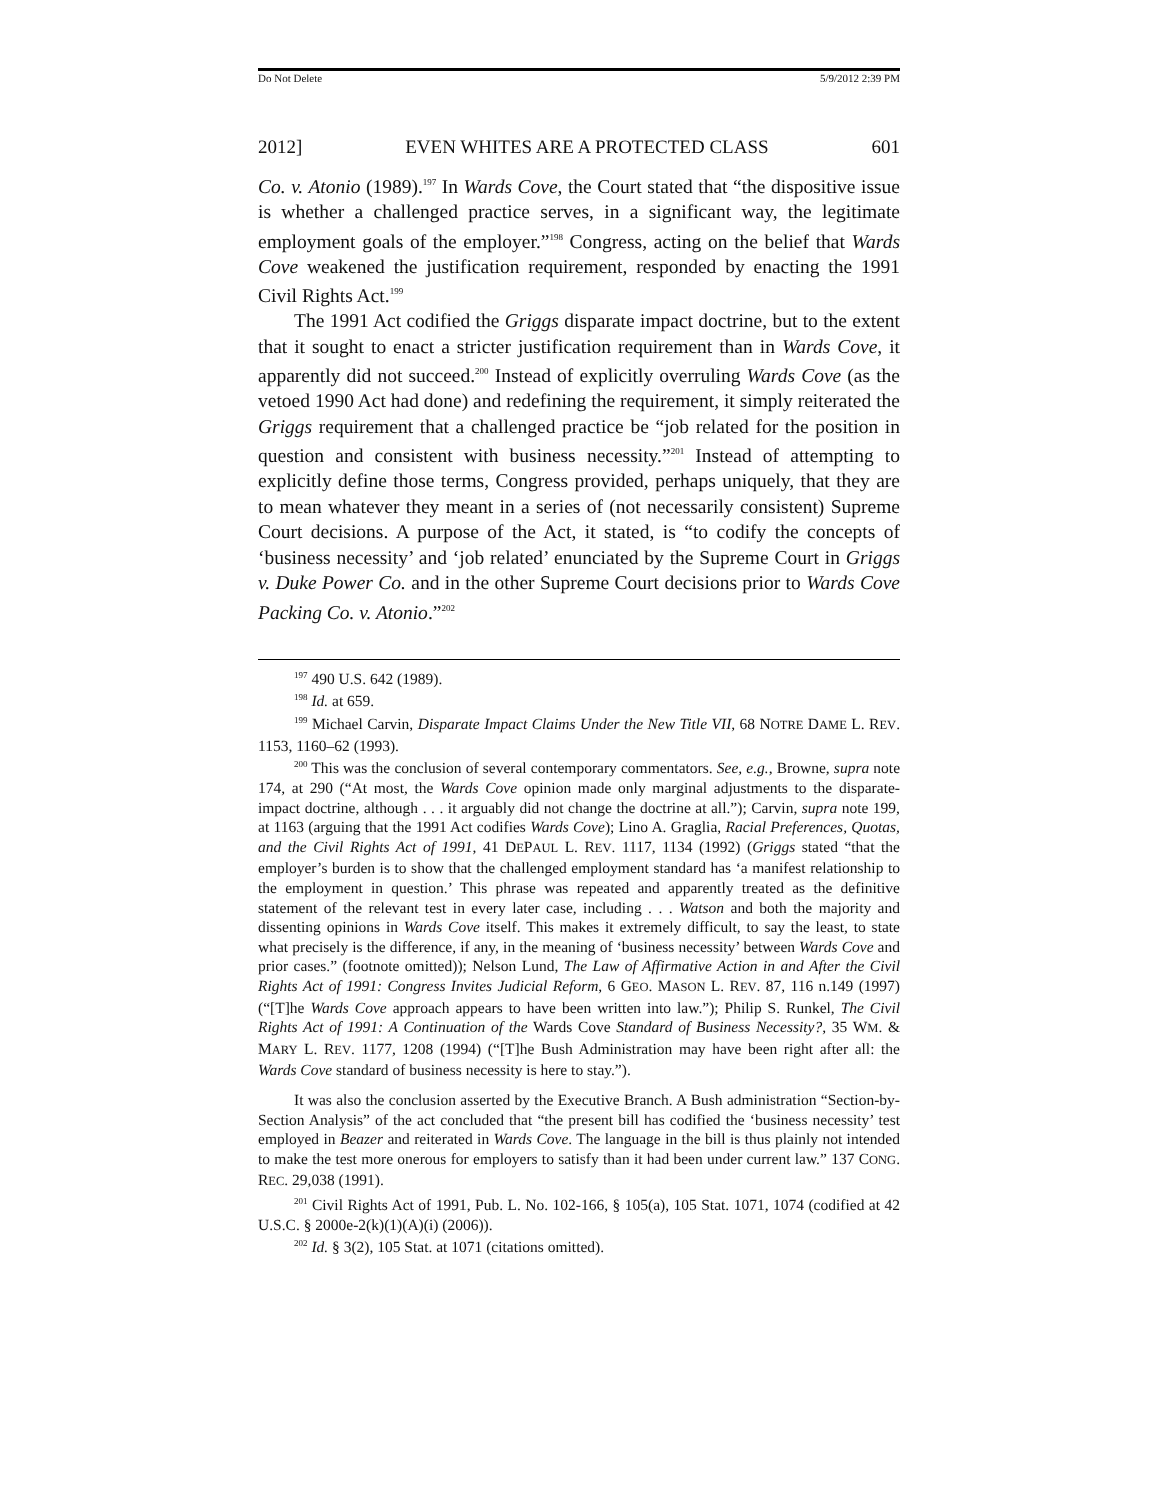Do Not Delete 5/9/2012 2:39 PM
2012] EVEN WHITES ARE A PROTECTED CLASS 601
Co. v. Atonio (1989).<sup>197</sup> In Wards Cove, the Court stated that “the dispositive issue is whether a challenged practice serves, in a significant way, the legitimate employment goals of the employer.”<sup>198</sup> Congress, acting on the belief that Wards Cove weakened the justification requirement, responded by enacting the 1991 Civil Rights Act.<sup>199</sup>
The 1991 Act codified the Griggs disparate impact doctrine, but to the extent that it sought to enact a stricter justification requirement than in Wards Cove, it apparently did not succeed.<sup>200</sup> Instead of explicitly overruling Wards Cove (as the vetoed 1990 Act had done) and redefining the requirement, it simply reiterated the Griggs requirement that a challenged practice be “job related for the position in question and consistent with business necessity.”<sup>201</sup> Instead of attempting to explicitly define those terms, Congress provided, perhaps uniquely, that they are to mean whatever they meant in a series of (not necessarily consistent) Supreme Court decisions. A purpose of the Act, it stated, is “to codify the concepts of ‘business necessity’ and ‘job related’ enunciated by the Supreme Court in Griggs v. Duke Power Co. and in the other Supreme Court decisions prior to Wards Cove Packing Co. v. Atonio.”<sup>202</sup>
<sup>197</sup> 490 U.S. 642 (1989).
<sup>198</sup> Id. at 659.
<sup>199</sup> Michael Carvin, Disparate Impact Claims Under the New Title VII, 68 NOTRE DAME L. REV. 1153, 1160–62 (1993).
<sup>200</sup> This was the conclusion of several contemporary commentators. See, e.g., Browne, supra note 174, at 290 (“At most, the Wards Cove opinion made only marginal adjustments to the disparate-impact doctrine, although . . . it arguably did not change the doctrine at all.”); Carvin, supra note 199, at 1163 (arguing that the 1991 Act codifies Wards Cove); Lino A. Graglia, Racial Preferences, Quotas, and the Civil Rights Act of 1991, 41 DEPAUL L. REV. 1117, 1134 (1992) (Griggs stated “that the employer’s burden is to show that the challenged employment standard has ‘a manifest relationship to the employment in question.’ This phrase was repeated and apparently treated as the definitive statement of the relevant test in every later case, including . . . Watson and both the majority and dissenting opinions in Wards Cove itself. This makes it extremely difficult, to say the least, to state what precisely is the difference, if any, in the meaning of ‘business necessity’ between Wards Cove and prior cases.” (footnote omitted)); Nelson Lund, The Law of Affirmative Action in and After the Civil Rights Act of 1991: Congress Invites Judicial Reform, 6 GEO. MASON L. REV. 87, 116 n.149 (1997) (“[T]he Wards Cove approach appears to have been written into law.”); Philip S. Runkel, The Civil Rights Act of 1991: A Continuation of the Wards Cove Standard of Business Necessity?, 35 WM. & MARY L. REV. 1177, 1208 (1994) (“[T]he Bush Administration may have been right after all: the Wards Cove standard of business necessity is here to stay.”).
It was also the conclusion asserted by the Executive Branch. A Bush administration “Section-by-Section Analysis” of the act concluded that “the present bill has codified the ‘business necessity’ test employed in Beazer and reiterated in Wards Cove. The language in the bill is thus plainly not intended to make the test more onerous for employers to satisfy than it had been under current law.” 137 CONG. REC. 29,038 (1991).
<sup>201</sup> Civil Rights Act of 1991, Pub. L. No. 102-166, § 105(a), 105 Stat. 1071, 1074 (codified at 42 U.S.C. § 2000e-2(k)(1)(A)(i) (2006)).
<sup>202</sup> Id. § 3(2), 105 Stat. at 1071 (citations omitted).